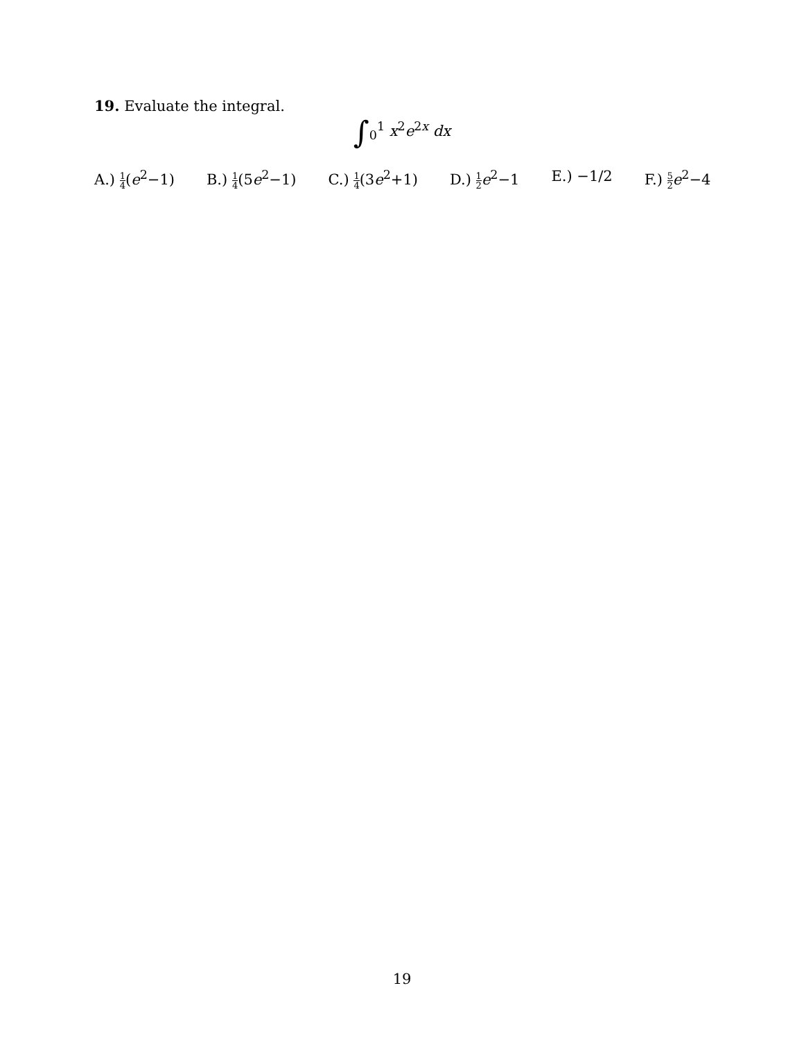19. Evaluate the integral.
∫<sub>0</sub><sup>1</sup> x<sup>2</sup>e<sup>2x</sup> dx
A.) 1 4(e<sup>2</sup>−1) B.) 1 4(5e<sup>2</sup>−1) C.) 1 4(3e<sup>2</sup>+1) D.) 1 2 e<sup>2</sup>−1 E.) −1/2 F.) 5 2 e<sup>2</sup>−4
19